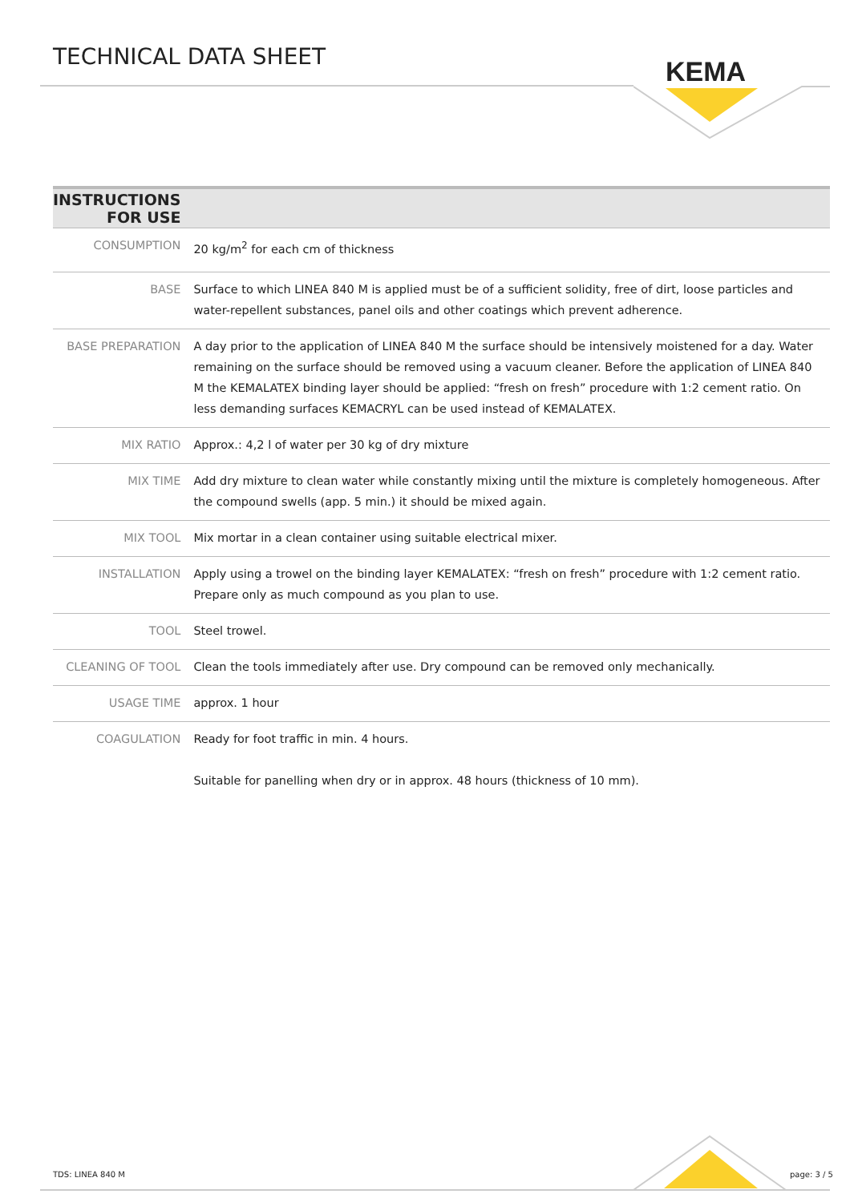TECHNICAL DATA SHEET KEMA
| INSTRUCTIONS FOR USE | |
| --- | --- |
| CONSUMPTION | 20 kg/m<sup>2</sup> for each cm of thickness |
| BASE | Surface to which LINEA 840 M is applied must be of a sufficient solidity, free of dirt, loose particles and water-repellent substances, panel oils and other coatings which prevent adherence. |
| BASE PREPARATION | A day prior to the application of LINEA 840 M the surface should be intensively moistened for a day. Water remaining on the surface should be removed using a vacuum cleaner. Before the application of LINEA 840 M the KEMALATEX binding layer should be applied: “fresh on fresh” procedure with 1:2 cement ratio. On less demanding surfaces KEMACRYL can be used instead of KEMALATEX. |
| MIX RATIO | Approx.: 4,2 l of water per 30 kg of dry mixture |
| MIX TIME | Add dry mixture to clean water while constantly mixing until the mixture is completely homogeneous. After the compound swells (app. 5 min.) it should be mixed again. |
| MIX TOOL | Mix mortar in a clean container using suitable electrical mixer. |
| INSTALLATION | Apply using a trowel on the binding layer KEMALATEX: “fresh on fresh” procedure with 1:2 cement ratio. Prepare only as much compound as you plan to use. |
| TOOL | Steel trowel. |
| CLEANING OF TOOL | Clean the tools immediately after use. Dry compound can be removed only mechanically. |
| USAGE TIME | approx. 1 hour |
| COAGULATION | Ready for foot traffic in min. 4 hours. Suitable for panelling when dry or in approx. 48 hours (thickness of 10 mm). |
TDS: LINEA 840 M page: 3 / 5